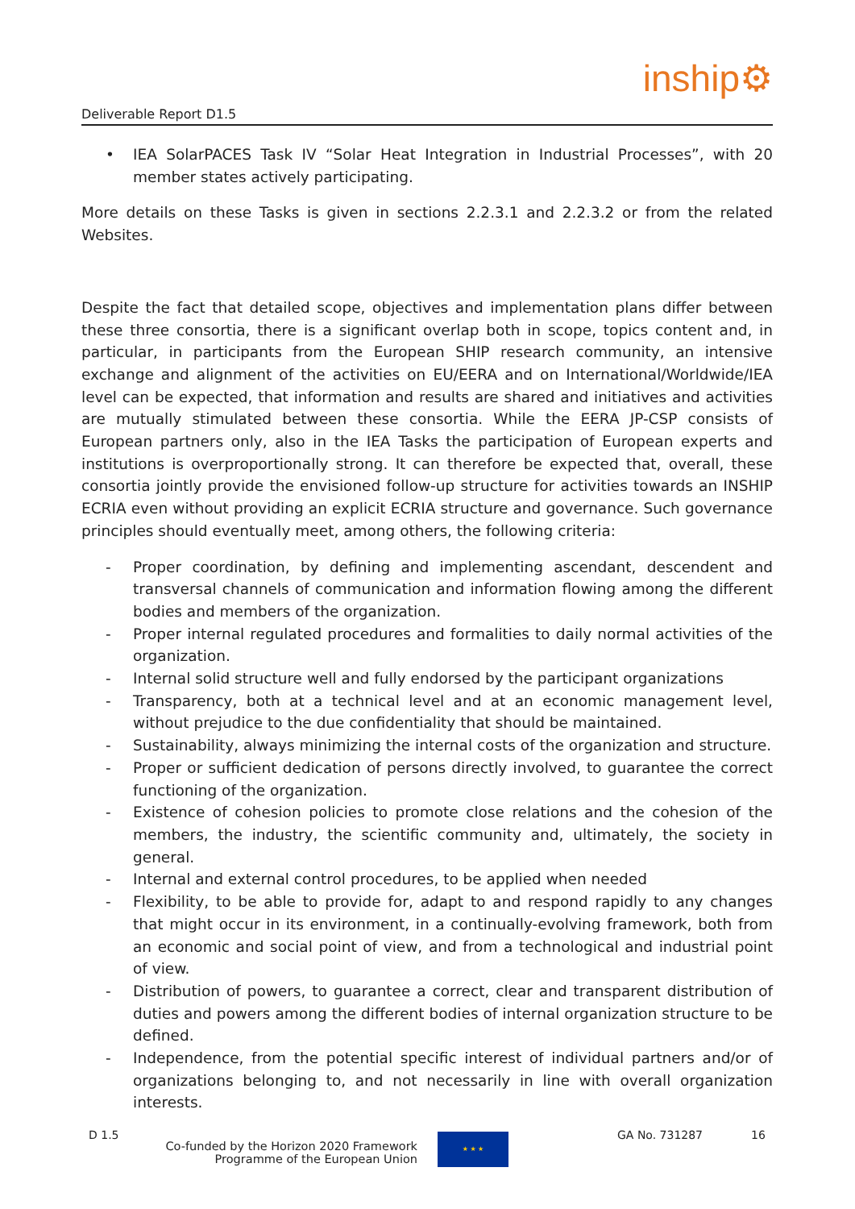Deliverable Report D1.5 inship⚙
• IEA SolarPACES Task IV “Solar Heat Integration in Industrial Processes”, with 20 member states actively participating.
More details on these Tasks is given in sections 2.2.3.1 and 2.2.3.2 or from the related Websites.
Despite the fact that detailed scope, objectives and implementation plans differ between these three consortia, there is a significant overlap both in scope, topics content and, in particular, in participants from the European SHIP research community, an intensive exchange and alignment of the activities on EU/EERA and on International/Worldwide/IEA level can be expected, that information and results are shared and initiatives and activities are mutually stimulated between these consortia. While the EERA JP-CSP consists of European partners only, also in the IEA Tasks the participation of European experts and institutions is overproportionally strong. It can therefore be expected that, overall, these consortia jointly provide the envisioned follow-up structure for activities towards an INSHIP ECRIA even without providing an explicit ECRIA structure and governance. Such governance principles should eventually meet, among others, the following criteria:
- Proper coordination, by defining and implementing ascendant, descendent and transversal channels of communication and information flowing among the different bodies and members of the organization.
- Proper internal regulated procedures and formalities to daily normal activities of the organization.
- Internal solid structure well and fully endorsed by the participant organizations
- Transparency, both at a technical level and at an economic management level, without prejudice to the due confidentiality that should be maintained.
- Sustainability, always minimizing the internal costs of the organization and structure.
- Proper or sufficient dedication of persons directly involved, to guarantee the correct functioning of the organization.
- Existence of cohesion policies to promote close relations and the cohesion of the members, the industry, the scientific community and, ultimately, the society in general.
- Internal and external control procedures, to be applied when needed
- Flexibility, to be able to provide for, adapt to and respond rapidly to any changes that might occur in its environment, in a continually-evolving framework, both from an economic and social point of view, and from a technological and industrial point of view.
- Distribution of powers, to guarantee a correct, clear and transparent distribution of duties and powers among the different bodies of internal organization structure to be defined.
- Independence, from the potential specific interest of individual partners and/or of organizations belonging to, and not necessarily in line with overall organization interests.
D 1.5 Co-funded by the Horizon 2020 Framework
Programme of the European Union
★ ★ ★
GA No. 731287 16